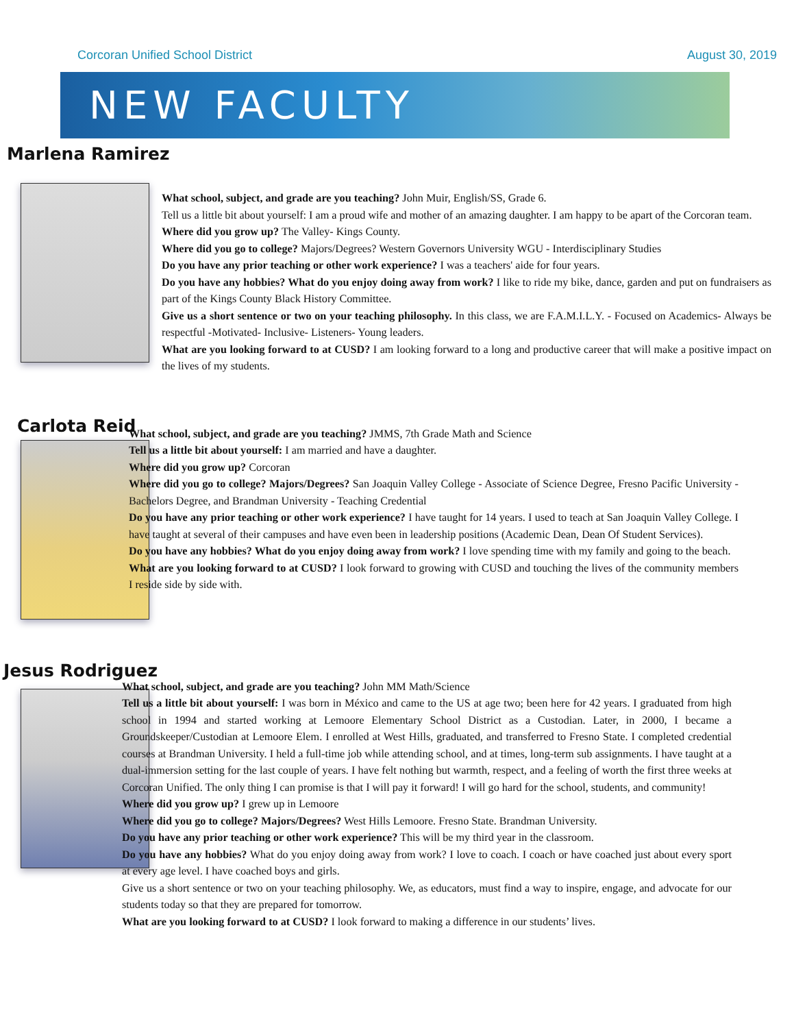Corcoran Unified School District August 30, 2019
NEW FACULTY
Marlena Ramirez
What school, subject, and grade are you teaching? John Muir, English/SS, Grade 6.
Tell us a little bit about yourself: I am a proud wife and mother of an amazing daughter. I am happy to be apart of the Corcoran team.
Where did you grow up? The Valley- Kings County.
Where did you go to college? Majors/Degrees? Western Governors University WGU - Interdisciplinary Studies
Do you have any prior teaching or other work experience? I was a teachers' aide for four years.
Do you have any hobbies? What do you enjoy doing away from work? I like to ride my bike, dance, garden and put on fundraisers as part of the Kings County Black History Committee.
Give us a short sentence or two on your teaching philosophy. In this class, we are F.A.M.I.L.Y. - Focused on Academics- Always be respectful -Motivated- Inclusive- Listeners- Young leaders.
What are you looking forward to at CUSD? I am looking forward to a long and productive career that will make a positive impact on the lives of my students.
Carlota Reid
What school, subject, and grade are you teaching? JMMS, 7th Grade Math and Science
Tell us a little bit about yourself: I am married and have a daughter.
Where did you grow up? Corcoran
Where did you go to college? Majors/Degrees? San Joaquin Valley College - Associate of Science Degree, Fresno Pacific University - Bachelors Degree, and Brandman University - Teaching Credential
Do you have any prior teaching or other work experience? I have taught for 14 years. I used to teach at San Joaquin Valley College. I have taught at several of their campuses and have even been in leadership positions (Academic Dean, Dean Of Student Services).
Do you have any hobbies? What do you enjoy doing away from work? I love spending time with my family and going to the beach.
What are you looking forward to at CUSD? I look forward to growing with CUSD and touching the lives of the community members I reside side by side with.
Jesus Rodriguez
What school, subject, and grade are you teaching? John MM Math/Science
Tell us a little bit about yourself: I was born in México and came to the US at age two; been here for 42 years. I graduated from high school in 1994 and started working at Lemoore Elementary School District as a Custodian. Later, in 2000, I became a Groundskeeper/Custodian at Lemoore Elem. I enrolled at West Hills, graduated, and transferred to Fresno State. I completed credential courses at Brandman University. I held a full-time job while attending school, and at times, long-term sub assignments. I have taught at a dual-immersion setting for the last couple of years. I have felt nothing but warmth, respect, and a feeling of worth the first three weeks at Corcoran Unified. The only thing I can promise is that I will pay it forward! I will go hard for the school, students, and community!
Where did you grow up? I grew up in Lemoore
Where did you go to college? Majors/Degrees? West Hills Lemoore. Fresno State. Brandman University.
Do you have any prior teaching or other work experience? This will be my third year in the classroom.
Do you have any hobbies? What do you enjoy doing away from work? I love to coach. I coach or have coached just about every sport at every age level. I have coached boys and girls.
Give us a short sentence or two on your teaching philosophy. We, as educators, must find a way to inspire, engage, and advocate for our students today so that they are prepared for tomorrow.
What are you looking forward to at CUSD? I look forward to making a difference in our students’ lives.